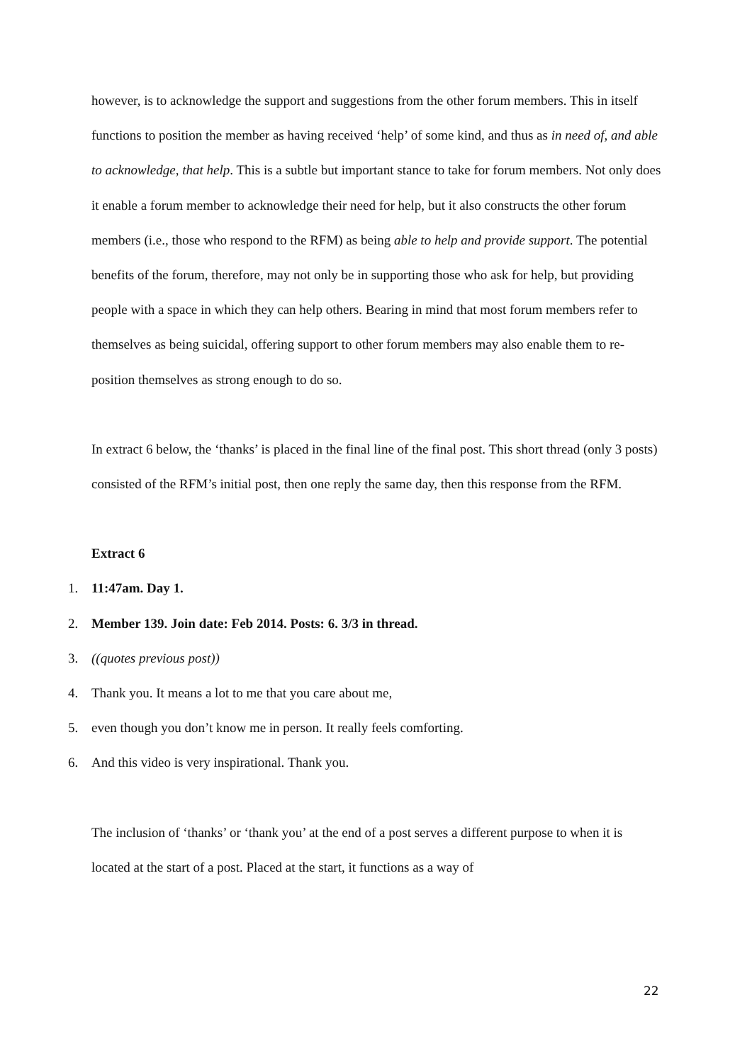however, is to acknowledge the support and suggestions from the other forum members. This in itself functions to position the member as having received ‘help’ of some kind, and thus as in need of, and able to acknowledge, that help. This is a subtle but important stance to take for forum members. Not only does it enable a forum member to acknowledge their need for help, but it also constructs the other forum members (i.e., those who respond to the RFM) as being able to help and provide support. The potential benefits of the forum, therefore, may not only be in supporting those who ask for help, but providing people with a space in which they can help others. Bearing in mind that most forum members refer to themselves as being suicidal, offering support to other forum members may also enable them to re-position themselves as strong enough to do so.
In extract 6 below, the ‘thanks’ is placed in the final line of the final post. This short thread (only 3 posts) consisted of the RFM’s initial post, then one reply the same day, then this response from the RFM.
Extract 6
1. 11:47am. Day 1.
2. Member 139. Join date: Feb 2014. Posts: 6. 3/3 in thread.
3. ((quotes previous post))
4. Thank you. It means a lot to me that you care about me,
5. even though you don’t know me in person. It really feels comforting.
6. And this video is very inspirational. Thank you.
The inclusion of ‘thanks’ or ‘thank you’ at the end of a post serves a different purpose to when it is located at the start of a post. Placed at the start, it functions as a way of
22